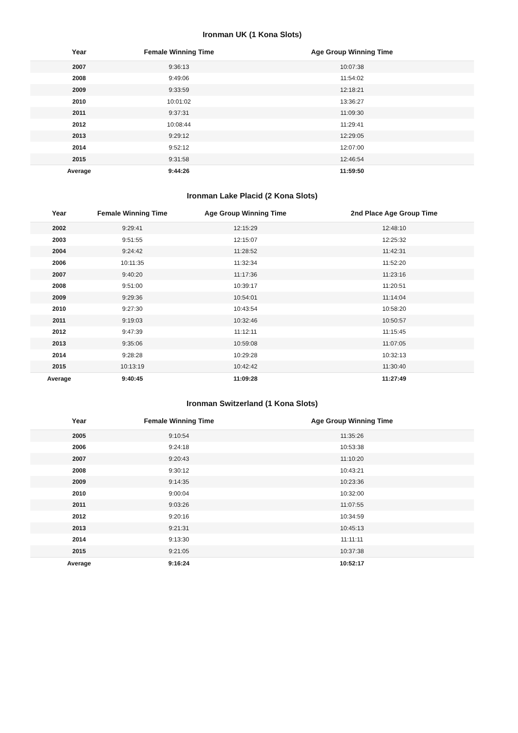Ironman UK (1 Kona Slots)
| Year | Female Winning Time | Age Group Winning Time |
| --- | --- | --- |
| 2007 | 9:36:13 | 10:07:38 |
| 2008 | 9:49:06 | 11:54:02 |
| 2009 | 9:33:59 | 12:18:21 |
| 2010 | 10:01:02 | 13:36:27 |
| 2011 | 9:37:31 | 11:09:30 |
| 2012 | 10:08:44 | 11:29:41 |
| 2013 | 9:29:12 | 12:29:05 |
| 2014 | 9:52:12 | 12:07:00 |
| 2015 | 9:31:58 | 12:46:54 |
| Average | 9:44:26 | 11:59:50 |
Ironman Lake Placid (2 Kona Slots)
| Year | Female Winning Time | Age Group Winning Time | 2nd Place Age Group Time |
| --- | --- | --- | --- |
| 2002 | 9:29:41 | 12:15:29 | 12:48:10 |
| 2003 | 9:51:55 | 12:15:07 | 12:25:32 |
| 2004 | 9:24:42 | 11:28:52 | 11:42:31 |
| 2006 | 10:11:35 | 11:32:34 | 11:52:20 |
| 2007 | 9:40:20 | 11:17:36 | 11:23:16 |
| 2008 | 9:51:00 | 10:39:17 | 11:20:51 |
| 2009 | 9:29:36 | 10:54:01 | 11:14:04 |
| 2010 | 9:27:30 | 10:43:54 | 10:58:20 |
| 2011 | 9:19:03 | 10:32:46 | 10:50:57 |
| 2012 | 9:47:39 | 11:12:11 | 11:15:45 |
| 2013 | 9:35:06 | 10:59:08 | 11:07:05 |
| 2014 | 9:28:28 | 10:29:28 | 10:32:13 |
| 2015 | 10:13:19 | 10:42:42 | 11:30:40 |
| Average | 9:40:45 | 11:09:28 | 11:27:49 |
Ironman Switzerland (1 Kona Slots)
| Year | Female Winning Time | Age Group Winning Time |
| --- | --- | --- |
| 2005 | 9:10:54 | 11:35:26 |
| 2006 | 9:24:18 | 10:53:38 |
| 2007 | 9:20:43 | 11:10:20 |
| 2008 | 9:30:12 | 10:43:21 |
| 2009 | 9:14:35 | 10:23:36 |
| 2010 | 9:00:04 | 10:32:00 |
| 2011 | 9:03:26 | 11:07:55 |
| 2012 | 9:20:16 | 10:34:59 |
| 2013 | 9:21:31 | 10:45:13 |
| 2014 | 9:13:30 | 11:11:11 |
| 2015 | 9:21:05 | 10:37:38 |
| Average | 9:16:24 | 10:52:17 |